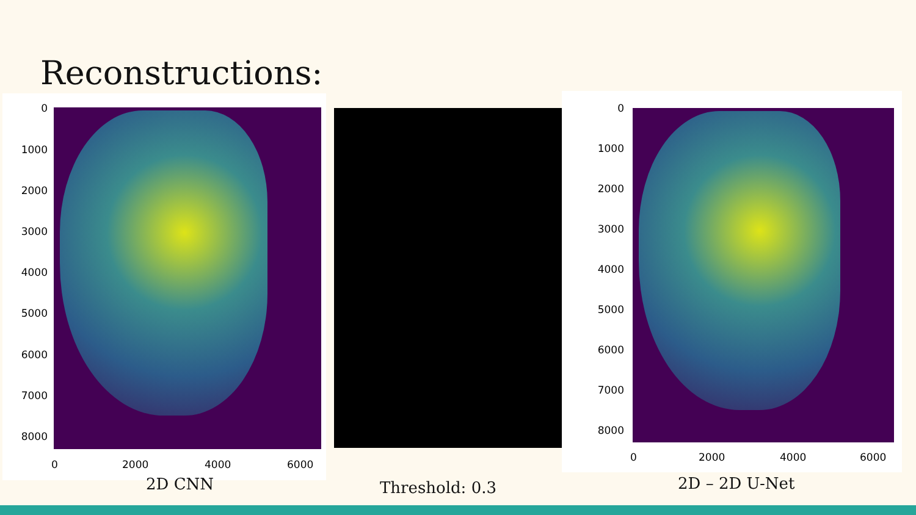Reconstructions:
0
1000
2000
3000
4000
5000
6000
7000
8000
0 2000 4000 6000
0
1000
2000
3000
4000
5000
6000
7000
8000
0 2000 4000 6000
2D CNN Threshold: 0.3 2D – 2D U-Net